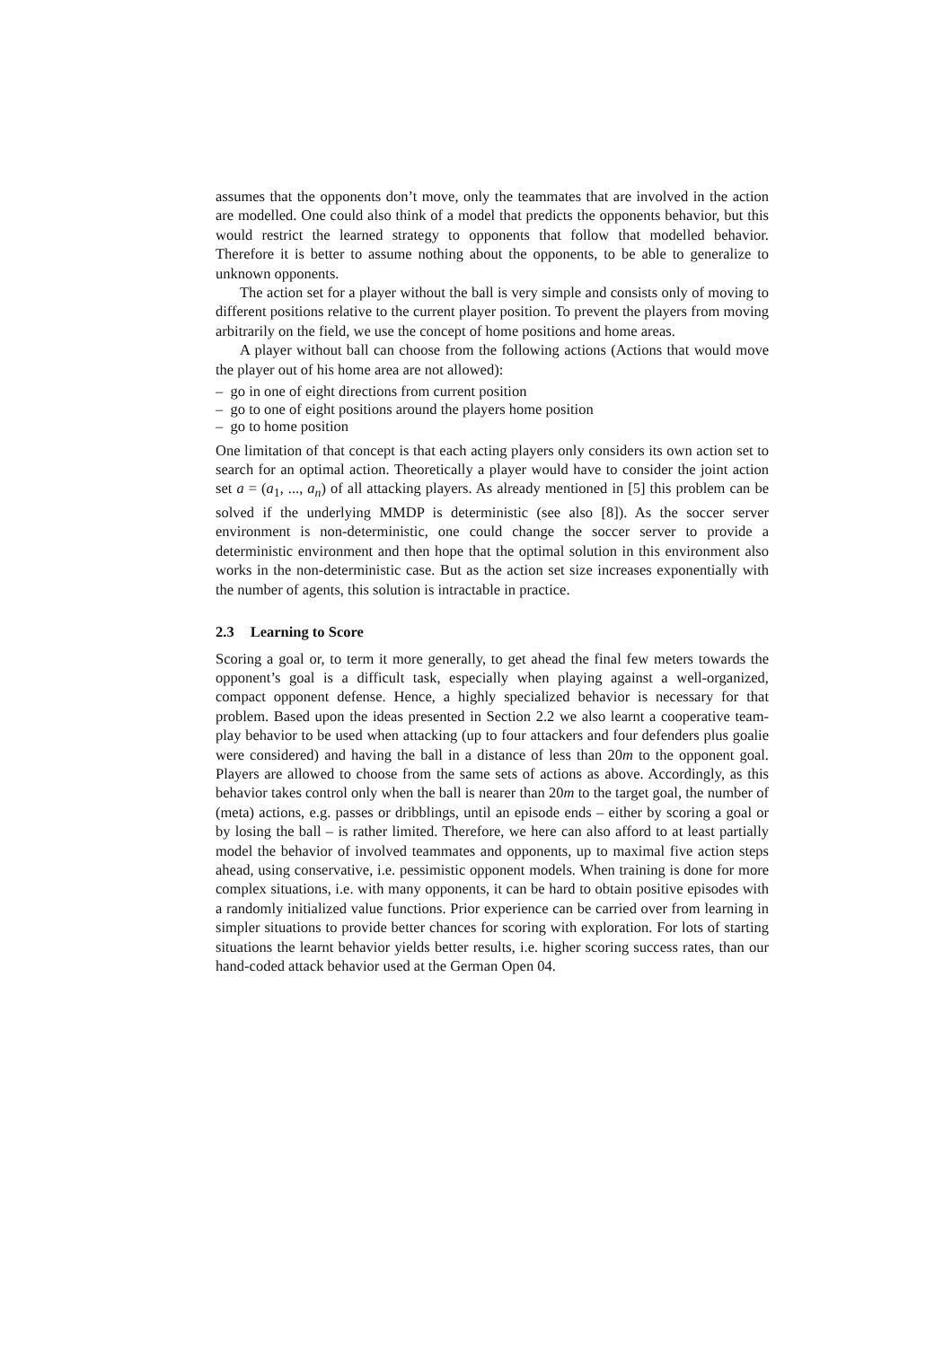assumes that the opponents don’t move, only the teammates that are involved in the action are modelled. One could also think of a model that predicts the opponents behavior, but this would restrict the learned strategy to opponents that follow that modelled behavior. Therefore it is better to assume nothing about the opponents, to be able to generalize to unknown opponents.
The action set for a player without the ball is very simple and consists only of moving to different positions relative to the current player position. To prevent the players from moving arbitrarily on the field, we use the concept of home positions and home areas.
A player without ball can choose from the following actions (Actions that would move the player out of his home area are not allowed):
– go in one of eight directions from current position
– go to one of eight positions around the players home position
– go to home position
One limitation of that concept is that each acting players only considers its own action set to search for an optimal action. Theoretically a player would have to consider the joint action set a = (a<sub>1</sub>, ..., a<sub>n</sub>) of all attacking players. As already mentioned in [5] this problem can be solved if the underlying MMDP is deterministic (see also [8]). As the soccer server environment is non-deterministic, one could change the soccer server to provide a deterministic environment and then hope that the optimal solution in this environment also works in the non-deterministic case. But as the action set size increases exponentially with the number of agents, this solution is intractable in practice.
2.3 Learning to Score
Scoring a goal or, to term it more generally, to get ahead the final few meters towards the opponent’s goal is a difficult task, especially when playing against a well-organized, compact opponent defense. Hence, a highly specialized behavior is necessary for that problem. Based upon the ideas presented in Section 2.2 we also learnt a cooperative team-play behavior to be used when attacking (up to four attackers and four defenders plus goalie were considered) and having the ball in a distance of less than 20m to the opponent goal. Players are allowed to choose from the same sets of actions as above. Accordingly, as this behavior takes control only when the ball is nearer than 20m to the target goal, the number of (meta) actions, e.g. passes or dribblings, until an episode ends – either by scoring a goal or by losing the ball – is rather limited. Therefore, we here can also afford to at least partially model the behavior of involved teammates and opponents, up to maximal five action steps ahead, using conservative, i.e. pessimistic opponent models. When training is done for more complex situations, i.e. with many opponents, it can be hard to obtain positive episodes with a randomly initialized value functions. Prior experience can be carried over from learning in simpler situations to provide better chances for scoring with exploration. For lots of starting situations the learnt behavior yields better results, i.e. higher scoring success rates, than our hand-coded attack behavior used at the German Open 04.